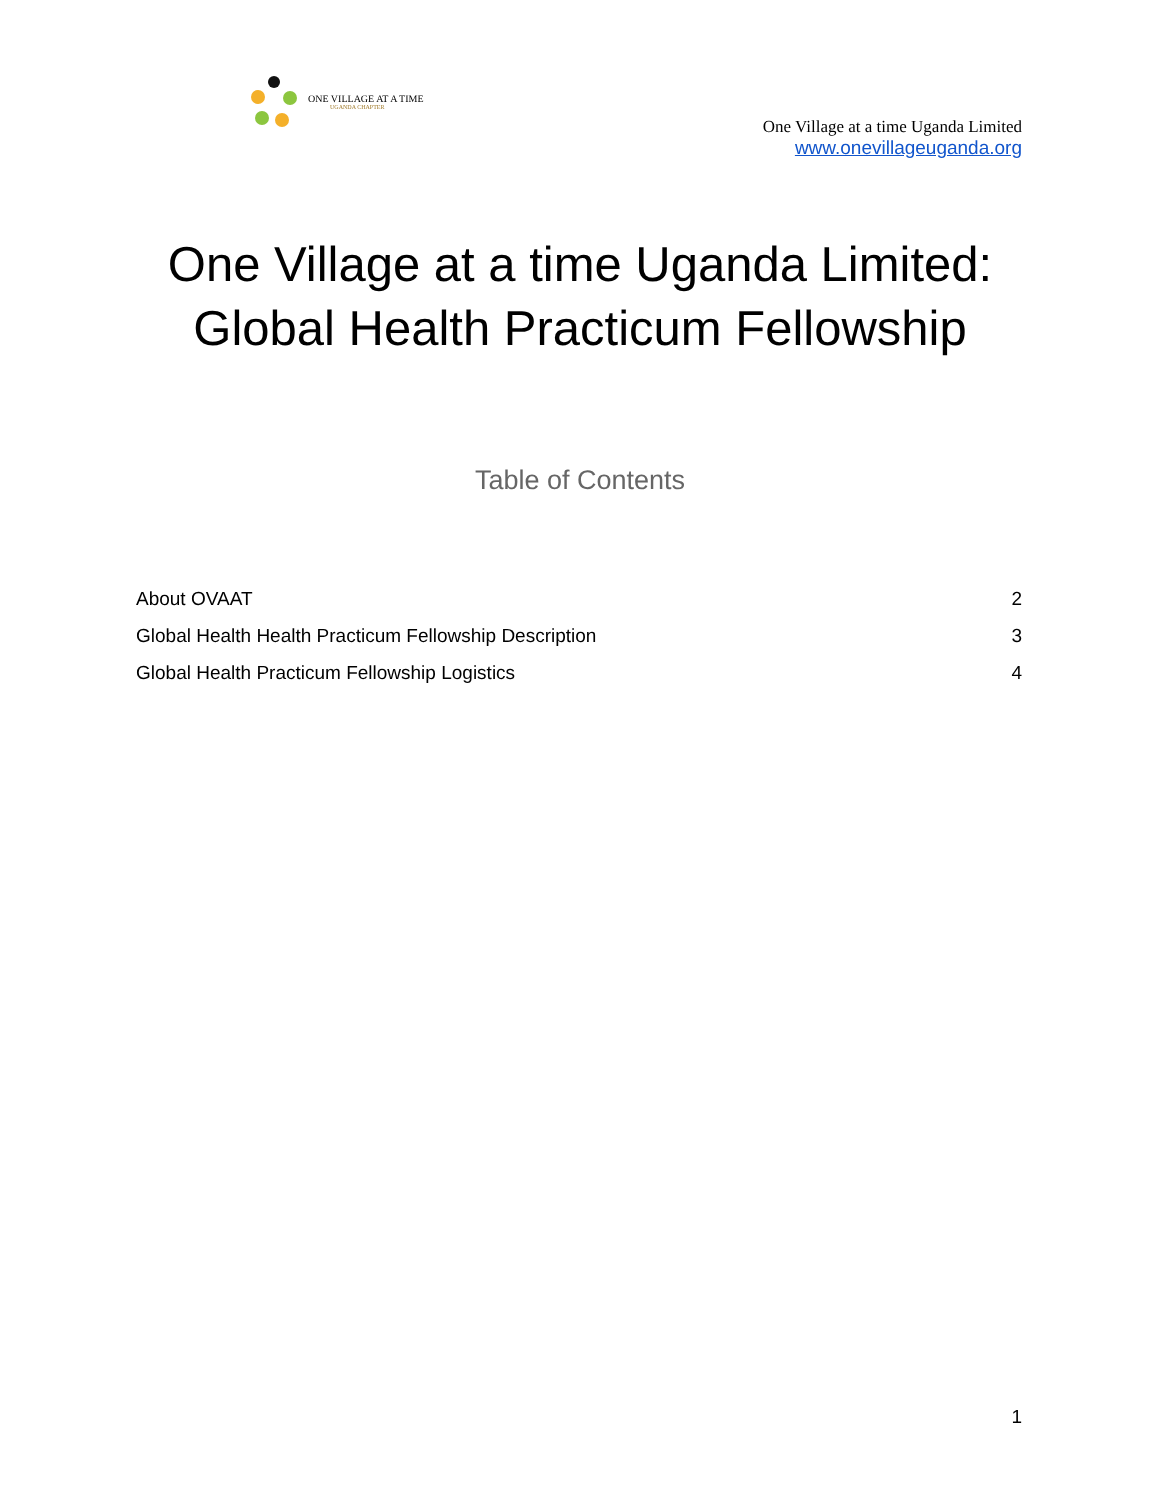ONE VILLAGE AT A TIME
UGANDA CHAPTER
One Village at a time Uganda Limited
www.onevillageuganda.org
One Village at a time Uganda Limited:
Global Health Practicum Fellowship
Table of Contents
About OVAAT 2
Global Health Health Practicum Fellowship Description 3
Global Health Practicum Fellowship Logistics 4
1